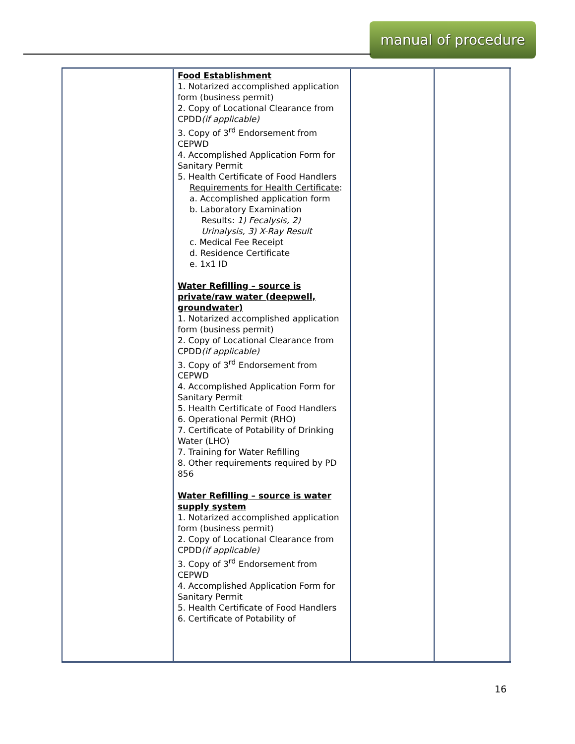manual of procedure
| | Food Establishment 1. Notarized accomplished application form (business permit) 2. Copy of Locational Clearance from CPDD (if applicable) 3. Copy of 3<sup>rd</sup> Endorsement from CEPWD 4. Accomplished Application Form for Sanitary Permit 5. Health Certificate of Food Handlers Requirements for Health Certificate : a. Accomplished application form b. Laboratory Examination Results: 1) Fecalysis, 2) Urinalysis, 3) X-Ray Result c. Medical Fee Receipt d. Residence Certificate e. 1x1 ID Water Refilling – source is private/raw water (deepwell, groundwater) 1. Notarized accomplished application form (business permit) 2. Copy of Locational Clearance from CPDD (if applicable) 3. Copy of 3<sup>rd</sup> Endorsement from CEPWD 4. Accomplished Application Form for Sanitary Permit 5. Health Certificate of Food Handlers 6. Operational Permit (RHO) 7. Certificate of Potability of Drinking Water (LHO) 7. Training for Water Refilling 8. Other requirements required by PD 856 Water Refilling – source is water supply system 1. Notarized accomplished application form (business permit) 2. Copy of Locational Clearance from CPDD (if applicable) 3. Copy of 3<sup>rd</sup> Endorsement from CEPWD 4. Accomplished Application Form for Sanitary Permit 5. Health Certificate of Food Handlers 6. Certificate of Potability of | | |
16